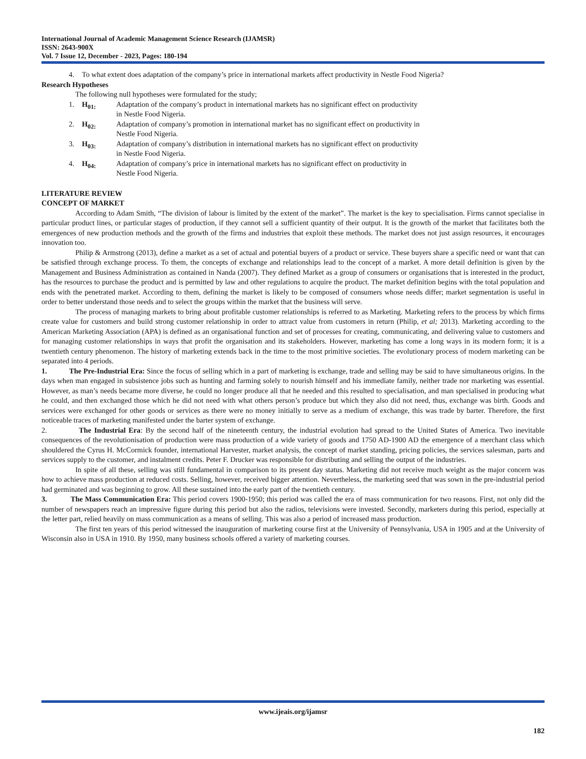International Journal of Academic Management Science Research (IJAMSR)
ISSN: 2643-900X
Vol. 7 Issue 12, December - 2023, Pages: 180-194
4. To what extent does adaptation of the company’s price in international markets affect productivity in Nestle Food Nigeria?
Research Hypotheses
The following null hypotheses were formulated for the study;
1. H<sub>01:</sub> Adaptation of the company’s product in international markets has no significant effect on productivity in Nestle Food Nigeria.
2. H<sub>02:</sub> Adaptation of company’s promotion in international market has no significant effect on productivity in Nestle Food Nigeria.
3. H<sub>03:</sub> Adaptation of company’s distribution in international markets has no significant effect on productivity in Nestle Food Nigeria.
4. H<sub>04:</sub> Adaptation of company’s price in international markets has no significant effect on productivity in Nestle Food Nigeria.
LITERATURE REVIEW
CONCEPT OF MARKET
According to Adam Smith, “The division of labour is limited by the extent of the market”. The market is the key to specialisation. Firms cannot specialise in particular product lines, or particular stages of production, if they cannot sell a sufficient quantity of their output. It is the growth of the market that facilitates both the emergences of new production methods and the growth of the firms and industries that exploit these methods. The market does not just assign resources, it encourages innovation too.
Philip & Armstrong (2013), define a market as a set of actual and potential buyers of a product or service. These buyers share a specific need or want that can be satisfied through exchange process. To them, the concepts of exchange and relationships lead to the concept of a market. A more detail definition is given by the Management and Business Administration as contained in Nanda (2007). They defined Market as a group of consumers or organisations that is interested in the product, has the resources to purchase the product and is permitted by law and other regulations to acquire the product. The market definition begins with the total population and ends with the penetrated market. According to them, defining the market is likely to be composed of consumers whose needs differ; market segmentation is useful in order to better understand those needs and to select the groups within the market that the business will serve.
The process of managing markets to bring about profitable customer relationships is referred to as Marketing. Marketing refers to the process by which firms create value for customers and build strong customer relationship in order to attract value from customers in return (Philip, et al; 2013). Marketing according to the American Marketing Association (APA) is defined as an organisational function and set of processes for creating, communicating, and delivering value to customers and for managing customer relationships in ways that profit the organisation and its stakeholders. However, marketing has come a long ways in its modern form; it is a twentieth century phenomenon. The history of marketing extends back in the time to the most primitive societies. The evolutionary process of modern marketing can be separated into 4 periods.
1. The Pre-Industrial Era: Since the focus of selling which in a part of marketing is exchange, trade and selling may be said to have simultaneous origins. In the days when man engaged in subsistence jobs such as hunting and farming solely to nourish himself and his immediate family, neither trade nor marketing was essential. However, as man’s needs became more diverse, he could no longer produce all that he needed and this resulted to specialisation, and man specialised in producing what he could, and then exchanged those which he did not need with what others person’s produce but which they also did not need, thus, exchange was birth. Goods and services were exchanged for other goods or services as there were no money initially to serve as a medium of exchange, this was trade by barter. Therefore, the first noticeable traces of marketing manifested under the barter system of exchange.
2. The Industrial Era: By the second half of the nineteenth century, the industrial evolution had spread to the United States of America. Two inevitable consequences of the revolutionisation of production were mass production of a wide variety of goods and 1750 AD-1900 AD the emergence of a merchant class which shouldered the Cyrus H. McCormick founder, international Harvester, market analysis, the concept of market standing, pricing policies, the services salesman, parts and services supply to the customer, and instalment credits. Peter F. Drucker was responsible for distributing and selling the output of the industries.
In spite of all these, selling was still fundamental in comparison to its present day status. Marketing did not receive much weight as the major concern was how to achieve mass production at reduced costs. Selling, however, received bigger attention. Nevertheless, the marketing seed that was sown in the pre-industrial period had germinated and was beginning to grow. All these sustained into the early part of the twentieth century.
3. The Mass Communication Era: This period covers 1900-1950; this period was called the era of mass communication for two reasons. First, not only did the number of newspapers reach an impressive figure during this period but also the radios, televisions were invested. Secondly, marketers during this period, especially at the letter part, relied heavily on mass communication as a means of selling. This was also a period of increased mass production.
The first ten years of this period witnessed the inauguration of marketing course first at the University of Pennsylvania, USA in 1905 and at the University of Wisconsin also in USA in 1910. By 1950, many business schools offered a variety of marketing courses.
www.ijeais.org/ijamsr
182